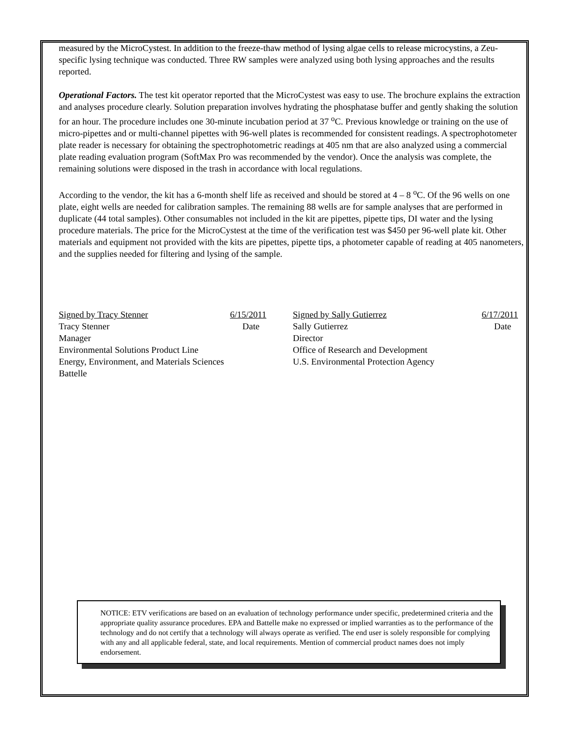measured by the MicroCystest. In addition to the freeze-thaw method of lysing algae cells to release microcystins, a Zeu-specific lysing technique was conducted. Three RW samples were analyzed using both lysing approaches and the results reported.
Operational Factors. The test kit operator reported that the MicroCystest was easy to use. The brochure explains the extraction and analyses procedure clearly. Solution preparation involves hydrating the phosphatase buffer and gently shaking the solution for an hour. The procedure includes one 30-minute incubation period at 37 <sup>o</sup>C. Previous knowledge or training on the use of micro-pipettes and or multi-channel pipettes with 96-well plates is recommended for consistent readings. A spectrophotometer plate reader is necessary for obtaining the spectrophotometric readings at 405 nm that are also analyzed using a commercial plate reading evaluation program (SoftMax Pro was recommended by the vendor). Once the analysis was complete, the remaining solutions were disposed in the trash in accordance with local regulations.
According to the vendor, the kit has a 6-month shelf life as received and should be stored at 4 – 8 <sup>o</sup>C. Of the 96 wells on one plate, eight wells are needed for calibration samples. The remaining 88 wells are for sample analyses that are performed in duplicate (44 total samples). Other consumables not included in the kit are pipettes, pipette tips, DI water and the lysing procedure materials. The price for the MicroCystest at the time of the verification test was $450 per 96-well plate kit. Other materials and equipment not provided with the kits are pipettes, pipette tips, a photometer capable of reading at 405 nanometers, and the supplies needed for filtering and lysing of the sample.
Signed by Tracy Stenner 6/15/2011
Tracy Stenner Date
Manager
Environmental Solutions Product Line
Energy, Environment, and Materials Sciences
Battelle
Signed by Sally Gutierrez 6/17/2011
Sally Gutierrez Date
Director
Office of Research and Development
U.S. Environmental Protection Agency
NOTICE: ETV verifications are based on an evaluation of technology performance under specific, predetermined criteria and the appropriate quality assurance procedures. EPA and Battelle make no expressed or implied warranties as to the performance of the technology and do not certify that a technology will always operate as verified. The end user is solely responsible for complying with any and all applicable federal, state, and local requirements. Mention of commercial product names does not imply endorsement.